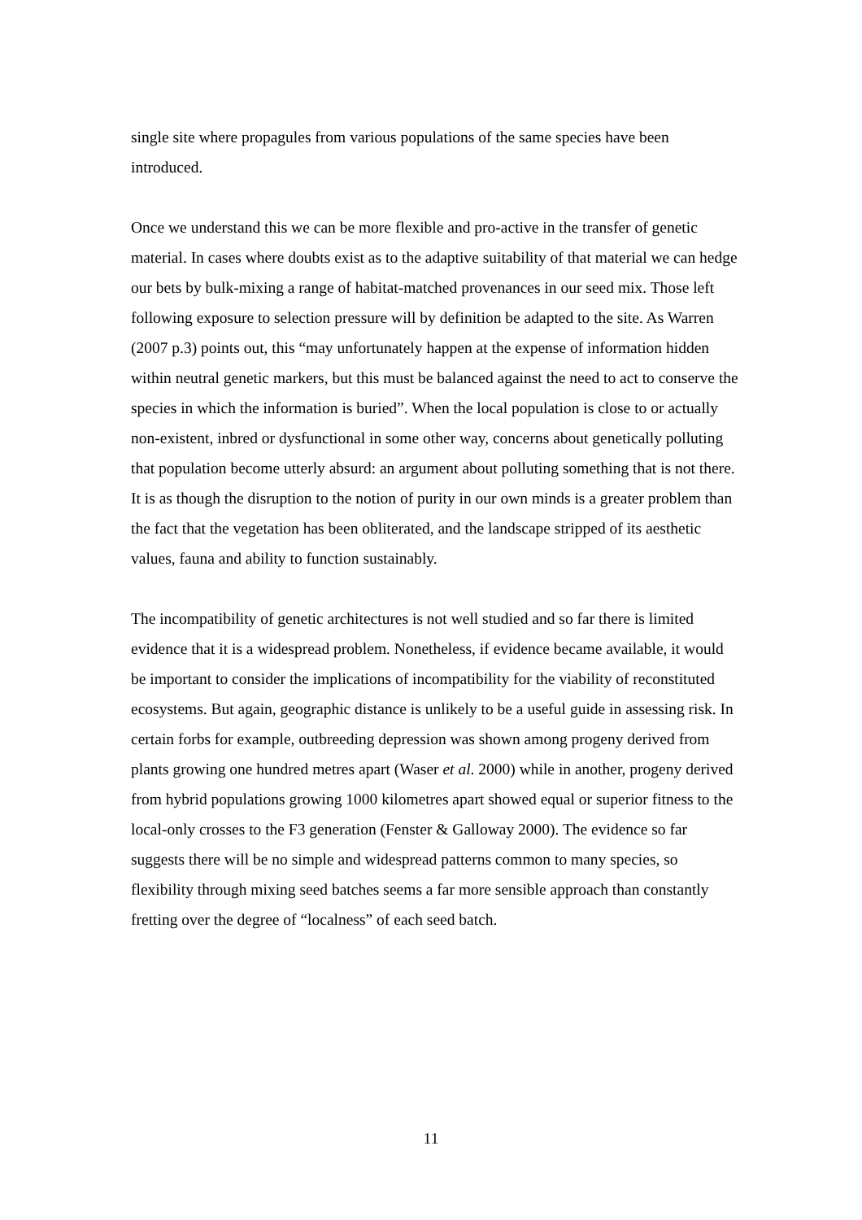single site where propagules from various populations of the same species have been introduced.
Once we understand this we can be more flexible and pro-active in the transfer of genetic material. In cases where doubts exist as to the adaptive suitability of that material we can hedge our bets by bulk-mixing a range of habitat-matched provenances in our seed mix. Those left following exposure to selection pressure will by definition be adapted to the site. As Warren (2007 p.3) points out, this “may unfortunately happen at the expense of information hidden within neutral genetic markers, but this must be balanced against the need to act to conserve the species in which the information is buried”. When the local population is close to or actually non-existent, inbred or dysfunctional in some other way, concerns about genetically polluting that population become utterly absurd: an argument about polluting something that is not there. It is as though the disruption to the notion of purity in our own minds is a greater problem than the fact that the vegetation has been obliterated, and the landscape stripped of its aesthetic values, fauna and ability to function sustainably.
The incompatibility of genetic architectures is not well studied and so far there is limited evidence that it is a widespread problem. Nonetheless, if evidence became available, it would be important to consider the implications of incompatibility for the viability of reconstituted ecosystems. But again, geographic distance is unlikely to be a useful guide in assessing risk. In certain forbs for example, outbreeding depression was shown among progeny derived from plants growing one hundred metres apart (Waser et al. 2000) while in another, progeny derived from hybrid populations growing 1000 kilometres apart showed equal or superior fitness to the local-only crosses to the F3 generation (Fenster & Galloway 2000). The evidence so far suggests there will be no simple and widespread patterns common to many species, so flexibility through mixing seed batches seems a far more sensible approach than constantly fretting over the degree of “localness” of each seed batch.
11